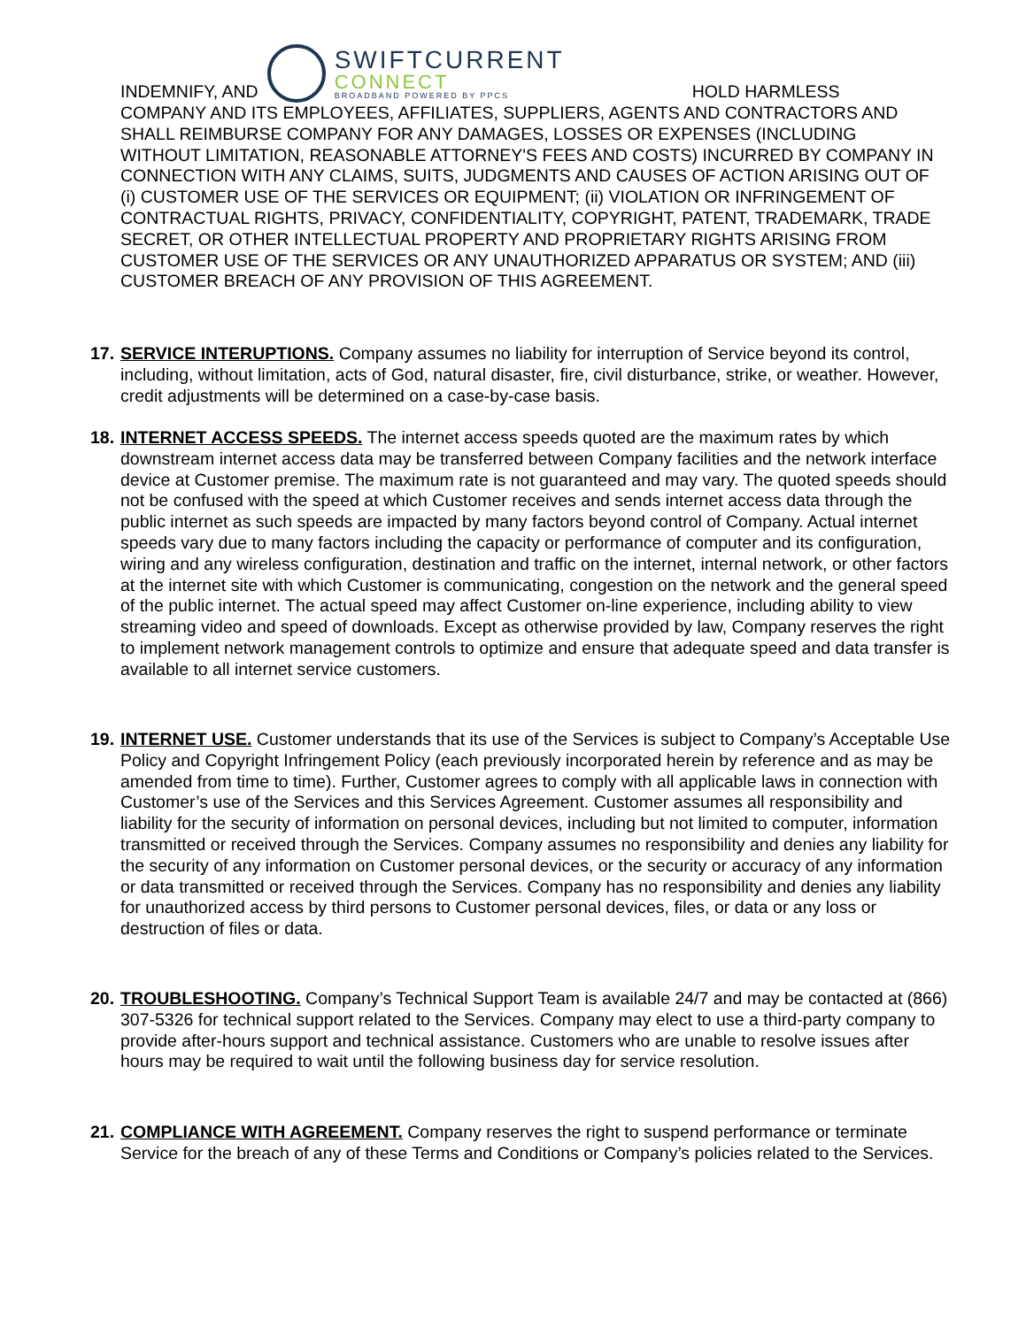INDEMNIFY, AND
SWIFTCURRENT
CONNECT
BROADBAND POWERED BY PPCS
HOLD HARMLESS
COMPANY AND ITS EMPLOYEES, AFFILIATES, SUPPLIERS, AGENTS AND CONTRACTORS AND SHALL REIMBURSE COMPANY FOR ANY DAMAGES, LOSSES OR EXPENSES (INCLUDING WITHOUT LIMITATION, REASONABLE ATTORNEY'S FEES AND COSTS) INCURRED BY COMPANY IN CONNECTION WITH ANY CLAIMS, SUITS, JUDGMENTS AND CAUSES OF ACTION ARISING OUT OF (i) CUSTOMER USE OF THE SERVICES OR EQUIPMENT; (ii) VIOLATION OR INFRINGEMENT OF CONTRACTUAL RIGHTS, PRIVACY, CONFIDENTIALITY, COPYRIGHT, PATENT, TRADEMARK, TRADE SECRET, OR OTHER INTELLECTUAL PROPERTY AND PROPRIETARY RIGHTS ARISING FROM CUSTOMER USE OF THE SERVICES OR ANY UNAUTHORIZED APPARATUS OR SYSTEM; AND (iii) CUSTOMER BREACH OF ANY PROVISION OF THIS AGREEMENT.
17. SERVICE INTERUPTIONS. Company assumes no liability for interruption of Service beyond its control, including, without limitation, acts of God, natural disaster, fire, civil disturbance, strike, or weather. However, credit adjustments will be determined on a case-by-case basis.
18. INTERNET ACCESS SPEEDS. The internet access speeds quoted are the maximum rates by which downstream internet access data may be transferred between Company facilities and the network interface device at Customer premise. The maximum rate is not guaranteed and may vary. The quoted speeds should not be confused with the speed at which Customer receives and sends internet access data through the public internet as such speeds are impacted by many factors beyond control of Company. Actual internet speeds vary due to many factors including the capacity or performance of computer and its configuration, wiring and any wireless configuration, destination and traffic on the internet, internal network, or other factors at the internet site with which Customer is communicating, congestion on the network and the general speed of the public internet. The actual speed may affect Customer on-line experience, including ability to view streaming video and speed of downloads. Except as otherwise provided by law, Company reserves the right to implement network management controls to optimize and ensure that adequate speed and data transfer is available to all internet service customers.
19. INTERNET USE. Customer understands that its use of the Services is subject to Company’s Acceptable Use Policy and Copyright Infringement Policy (each previously incorporated herein by reference and as may be amended from time to time). Further, Customer agrees to comply with all applicable laws in connection with Customer’s use of the Services and this Services Agreement. Customer assumes all responsibility and liability for the security of information on personal devices, including but not limited to computer, information transmitted or received through the Services. Company assumes no responsibility and denies any liability for the security of any information on Customer personal devices, or the security or accuracy of any information or data transmitted or received through the Services. Company has no responsibility and denies any liability for unauthorized access by third persons to Customer personal devices, files, or data or any loss or destruction of files or data.
20. TROUBLESHOOTING. Company’s Technical Support Team is available 24/7 and may be contacted at (866) 307-5326 for technical support related to the Services. Company may elect to use a third-party company to provide after-hours support and technical assistance. Customers who are unable to resolve issues after hours may be required to wait until the following business day for service resolution.
21. COMPLIANCE WITH AGREEMENT. Company reserves the right to suspend performance or terminate Service for the breach of any of these Terms and Conditions or Company’s policies related to the Services.